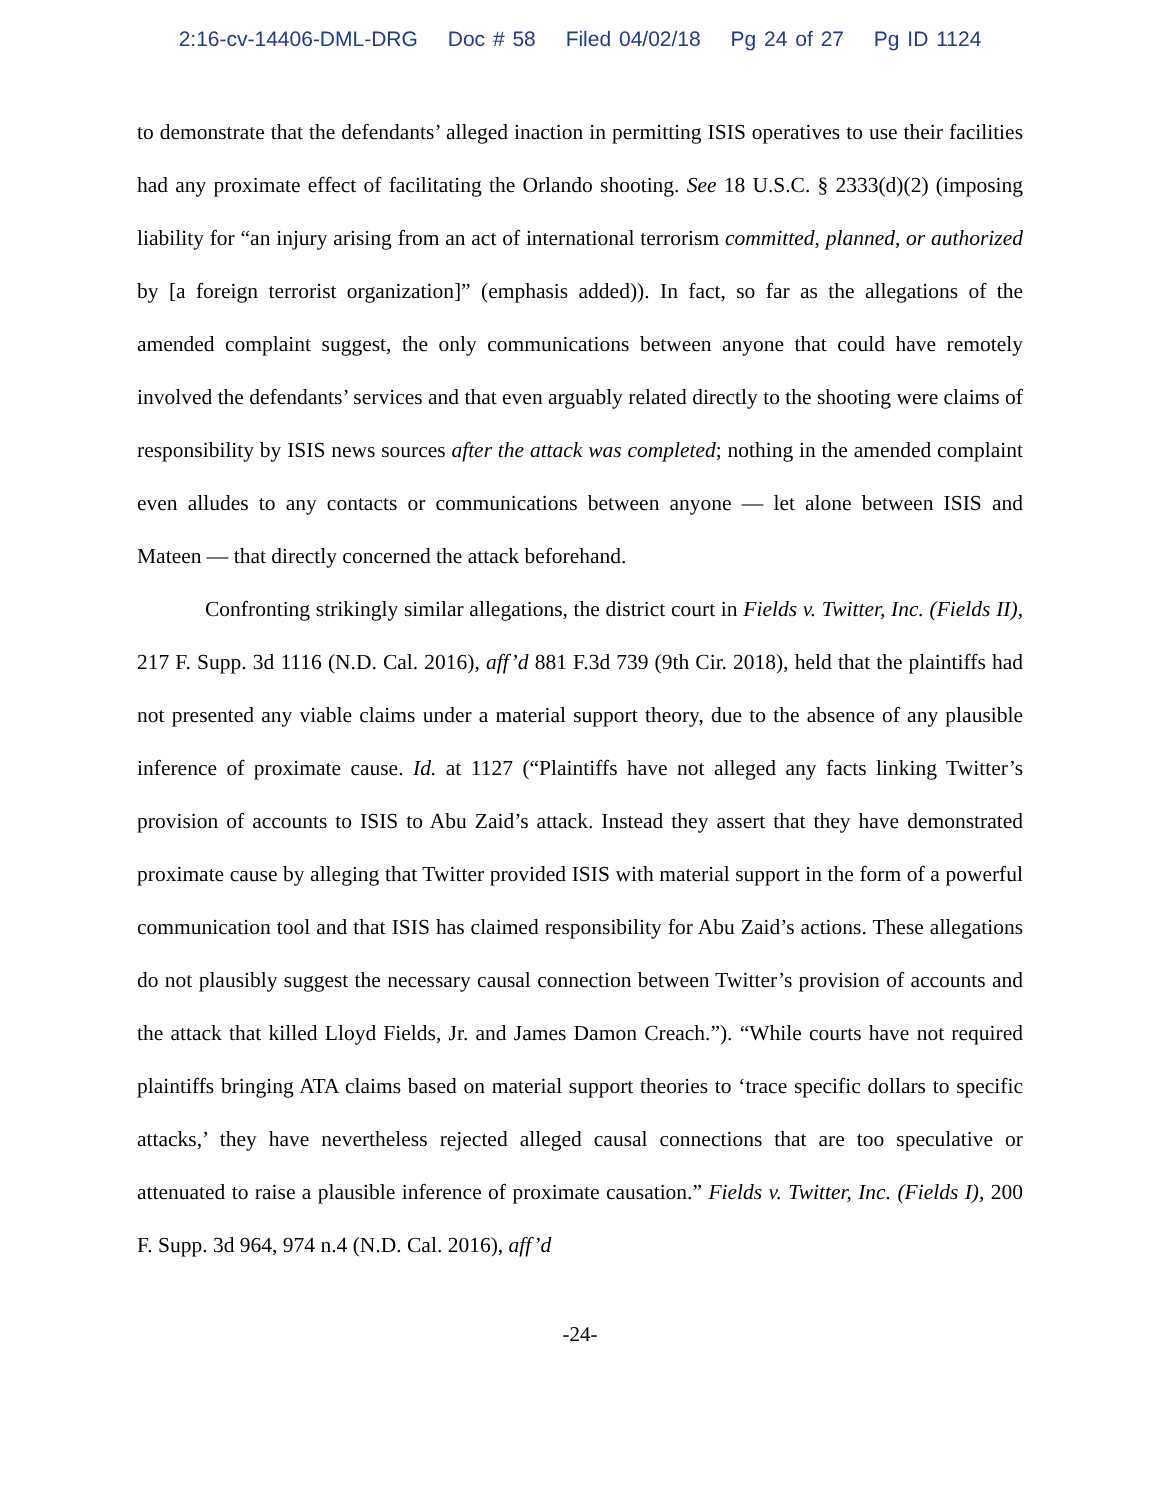2:16-cv-14406-DML-DRG Doc # 58 Filed 04/02/18 Pg 24 of 27 Pg ID 1124
to demonstrate that the defendants’ alleged inaction in permitting ISIS operatives to use their facilities had any proximate effect of facilitating the Orlando shooting. See 18 U.S.C. § 2333(d)(2) (imposing liability for “an injury arising from an act of international terrorism committed, planned, or authorized by [a foreign terrorist organization]” (emphasis added)). In fact, so far as the allegations of the amended complaint suggest, the only communications between anyone that could have remotely involved the defendants’ services and that even arguably related directly to the shooting were claims of responsibility by ISIS news sources after the attack was completed; nothing in the amended complaint even alludes to any contacts or communications between anyone — let alone between ISIS and Mateen — that directly concerned the attack beforehand.
Confronting strikingly similar allegations, the district court in Fields v. Twitter, Inc. (Fields II), 217 F. Supp. 3d 1116 (N.D. Cal. 2016), aff’d 881 F.3d 739 (9th Cir. 2018), held that the plaintiffs had not presented any viable claims under a material support theory, due to the absence of any plausible inference of proximate cause. Id. at 1127 (“Plaintiffs have not alleged any facts linking Twitter’s provision of accounts to ISIS to Abu Zaid’s attack. Instead they assert that they have demonstrated proximate cause by alleging that Twitter provided ISIS with material support in the form of a powerful communication tool and that ISIS has claimed responsibility for Abu Zaid’s actions. These allegations do not plausibly suggest the necessary causal connection between Twitter’s provision of accounts and the attack that killed Lloyd Fields, Jr. and James Damon Creach.”). “While courts have not required plaintiffs bringing ATA claims based on material support theories to ‘trace specific dollars to specific attacks,’ they have nevertheless rejected alleged causal connections that are too speculative or attenuated to raise a plausible inference of proximate causation.” Fields v. Twitter, Inc. (Fields I), 200 F. Supp. 3d 964, 974 n.4 (N.D. Cal. 2016), aff’d
-24-